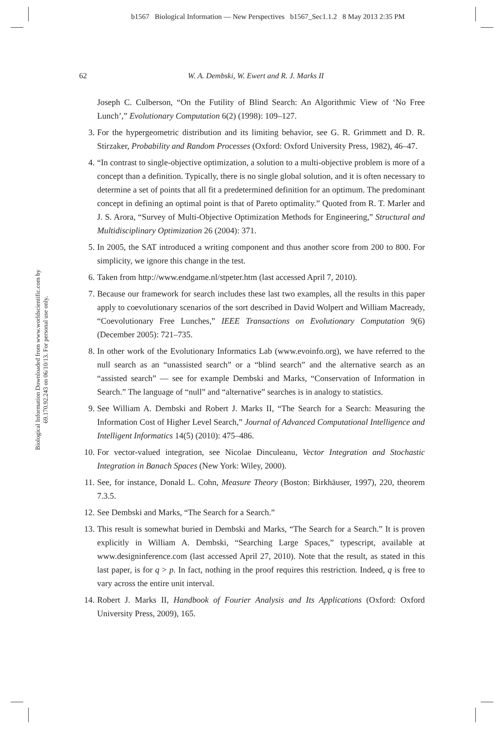b1567 Biological Information — New Perspectives b1567_Sec1.1.2 8 May 2013 2:35 PM
Biological Information Downloaded from www.worldscientific.com by 69.170.92.243 on 06/10/13. For personal use only.
62
W. A. Dembski, W. Ewert and R. J. Marks II
Joseph C. Culberson, “On the Futility of Blind Search: An Algorithmic View of ‘No Free Lunch’,” Evolutionary Computation 6(2) (1998): 109–127.
3. For the hypergeometric distribution and its limiting behavior, see G. R. Grimmett and D. R. Stirzaker, Probability and Random Processes (Oxford: Oxford University Press, 1982), 46–47.
4. “In contrast to single-objective optimization, a solution to a multi-objective problem is more of a concept than a definition. Typically, there is no single global solution, and it is often necessary to determine a set of points that all fit a predetermined definition for an optimum. The predominant concept in defining an optimal point is that of Pareto optimality.” Quoted from R. T. Marler and J. S. Arora, “Survey of Multi-Objective Optimization Methods for Engineering,” Structural and Multidisciplinary Optimization 26 (2004): 371.
5. In 2005, the SAT introduced a writing component and thus another score from 200 to 800. For simplicity, we ignore this change in the test.
6. Taken from http://www.endgame.nl/stpeter.htm (last accessed April 7, 2010).
7. Because our framework for search includes these last two examples, all the results in this paper apply to coevolutionary scenarios of the sort described in David Wolpert and William Macready, “Coevolutionary Free Lunches,” IEEE Transactions on Evolutionary Computation 9(6) (December 2005): 721–735.
8. In other work of the Evolutionary Informatics Lab (www.evoinfo.org), we have referred to the null search as an “unassisted search” or a “blind search” and the alternative search as an “assisted search” — see for example Dembski and Marks, “Conservation of Information in Search.” The language of “null” and “alternative” searches is in analogy to statistics.
9. See William A. Dembski and Robert J. Marks II, “The Search for a Search: Measuring the Information Cost of Higher Level Search,” Journal of Advanced Computational Intelligence and Intelligent Informatics 14(5) (2010): 475–486.
10. For vector-valued integration, see Nicolae Dinculeanu, Vector Integration and Stochastic Integration in Banach Spaces (New York: Wiley, 2000).
11. See, for instance, Donald L. Cohn, Measure Theory (Boston: Birkhäuser, 1997), 220, theorem 7.3.5.
12. See Dembski and Marks, “The Search for a Search.”
13. This result is somewhat buried in Dembski and Marks, “The Search for a Search.” It is proven explicitly in William A. Dembski, “Searching Large Spaces,” typescript, available at www.designinference.com (last accessed April 27, 2010). Note that the result, as stated in this last paper, is for q > p. In fact, nothing in the proof requires this restriction. Indeed, q is free to vary across the entire unit interval.
14. Robert J. Marks II, Handbook of Fourier Analysis and Its Applications (Oxford: Oxford University Press, 2009), 165.